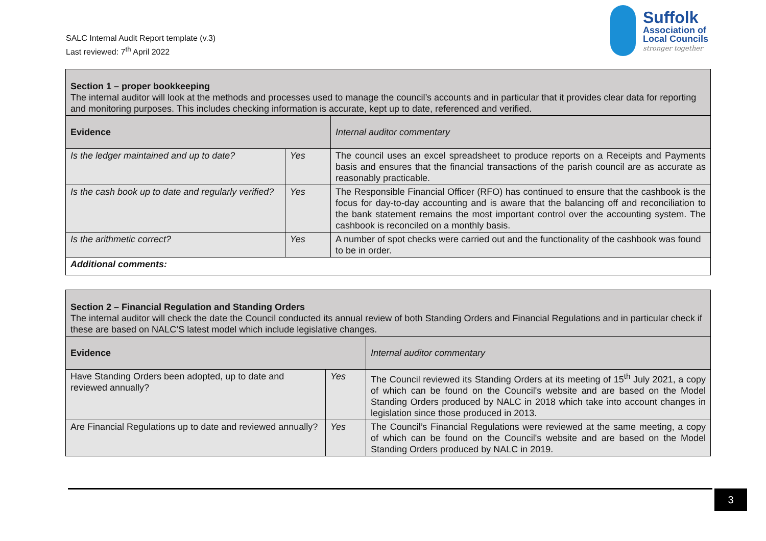SALC Internal Audit Report template (v.3)
Last reviewed: 7<sup>th</sup> April 2022
Suffolk
Association of
Local Councils
stronger together
| Section 1 – proper bookkeeping The internal auditor will look at the methods and processes used to manage the council’s accounts and in particular that it provides clear data for reporting and monitoring purposes. This includes checking information is accurate, kept up to date, referenced and verified. | | |
| Evidence | | Internal auditor commentary |
| Is the ledger maintained and up to date? | Yes | The council uses an excel spreadsheet to produce reports on a Receipts and Payments basis and ensures that the financial transactions of the parish council are as accurate as reasonably practicable. |
| Is the cash book up to date and regularly verified? | Yes | The Responsible Financial Officer (RFO) has continued to ensure that the cashbook is the focus for day-to-day accounting and is aware that the balancing off and reconciliation to the bank statement remains the most important control over the accounting system. The cashbook is reconciled on a monthly basis. |
| Is the arithmetic correct? | Yes | A number of spot checks were carried out and the functionality of the cashbook was found to be in order. |
| Additional comments: | | |
| Section 2 – Financial Regulation and Standing Orders The internal auditor will check the date the Council conducted its annual review of both Standing Orders and Financial Regulations and in particular check if these are based on NALC’S latest model which include legislative changes. | | |
| Evidence | | Internal auditor commentary |
| Have Standing Orders been adopted, up to date and reviewed annually? | Yes | The Council reviewed its Standing Orders at its meeting of 15<sup>th</sup> July 2021, a copy of which can be found on the Council's website and are based on the Model Standing Orders produced by NALC in 2018 which take into account changes in legislation since those produced in 2013. |
| Are Financial Regulations up to date and reviewed annually? | Yes | The Council’s Financial Regulations were reviewed at the same meeting, a copy of which can be found on the Council's website and are based on the Model Standing Orders produced by NALC in 2019. |
3